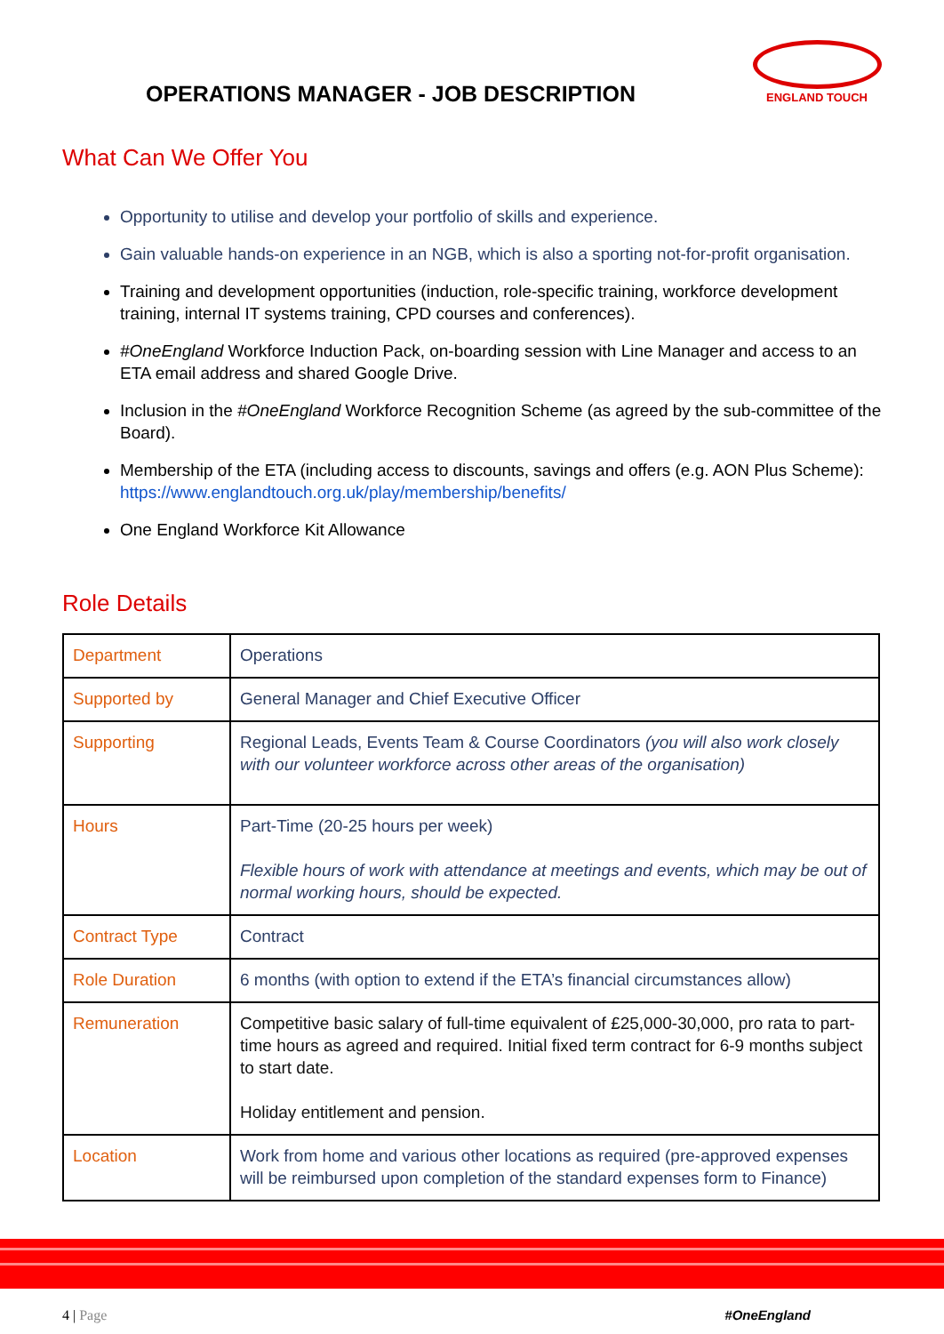OPERATIONS MANAGER - JOB DESCRIPTION
ENGLAND TOUCH
What Can We Offer You
Opportunity to utilise and develop your portfolio of skills and experience.
Gain valuable hands-on experience in an NGB, which is also a sporting not-for-profit organisation.
Training and development opportunities (induction, role-specific training, workforce development training, internal IT systems training, CPD courses and conferences).
#OneEngland Workforce Induction Pack, on-boarding session with Line Manager and access to an ETA email address and shared Google Drive.
Inclusion in the #OneEngland Workforce Recognition Scheme (as agreed by the sub-committee of the Board).
Membership of the ETA (including access to discounts, savings and offers (e.g. AON Plus Scheme): https://www.englandtouch.org.uk/play/membership/benefits/
One England Workforce Kit Allowance
Role Details
| Department | Operations |
| Supported by | General Manager and Chief Executive Officer |
| Supporting | Regional Leads, Events Team & Course Coordinators (you will also work closely with our volunteer workforce across other areas of the organisation) |
| Hours | Part-Time (20-25 hours per week) Flexible hours of work with attendance at meetings and events, which may be out of normal working hours, should be expected. |
| Contract Type | Contract |
| Role Duration | 6 months (with option to extend if the ETA’s financial circumstances allow) |
| Remuneration | Competitive basic salary of full-time equivalent of £25,000-30,000, pro rata to part-time hours as agreed and required. Initial fixed term contract for 6-9 months subject to start date. Holiday entitlement and pension. |
| Location | Work from home and various other locations as required (pre-approved expenses will be reimbursed upon completion of the standard expenses form to Finance) |
4 | Page #OneEngland